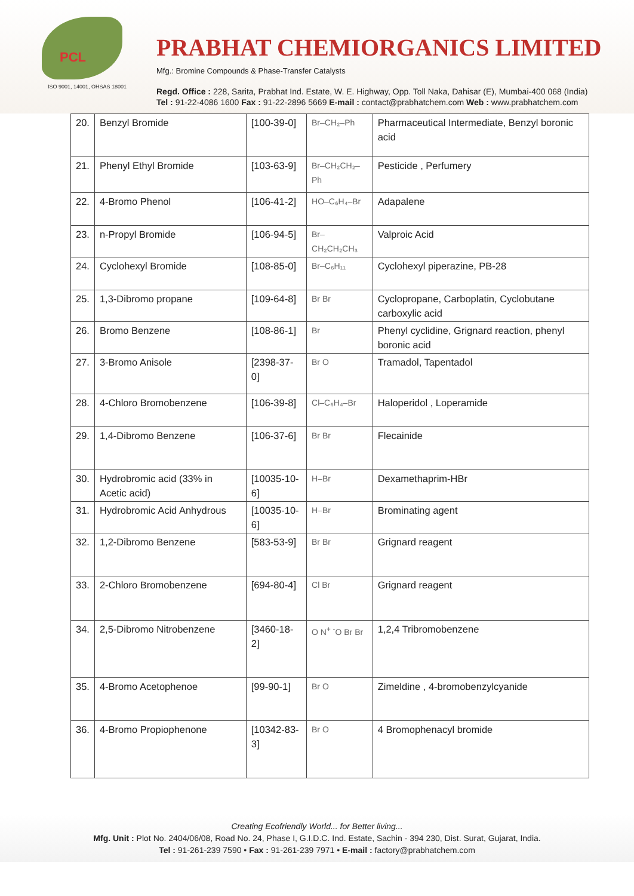PCL
ISO 9001, 14001, OHSAS 18001
PRABHAT CHEMIORGANICS LIMITED
Mfg.: Bromine Compounds & Phase-Transfer Catalysts
Regd. Office : 228, Sarita, Prabhat Ind. Estate, W. E. Highway, Opp. Toll Naka, Dahisar (E), Mumbai-400 068 (India)
Tel : 91-22-4086 1600 Fax : 91-22-2896 5669 E-mail : contact@prabhatchem.com Web : www.prabhatchem.com
| 20. | Benzyl Bromide | [100-39-0] | Br–CH₂–Ph | Pharmaceutical Intermediate, Benzyl boronic acid |
| 21. | Phenyl Ethyl Bromide | [103-63-9] | Br–CH₂CH₂–Ph | Pesticide , Perfumery |
| 22. | 4-Bromo Phenol | [106-41-2] | HO–C₆H₄–Br | Adapalene |
| 23. | n-Propyl Bromide | [106-94-5] | Br–CH₂CH₂CH₃ | Valproic Acid |
| 24. | Cyclohexyl Bromide | [108-85-0] | Br–C₆H₁₁ | Cyclohexyl piperazine, PB-28 |
| 25. | 1,3-Dibromo propane | [109-64-8] | Br Br | Cyclopropane, Carboplatin, Cyclobutane carboxylic acid |
| 26. | Bromo Benzene | [108-86-1] | Br | Phenyl cyclidine, Grignard reaction, phenyl boronic acid |
| 27. | 3-Bromo Anisole | [2398-37-0] | Br O | Tramadol, Tapentadol |
| 28. | 4-Chloro Bromobenzene | [106-39-8] | Cl–C₆H₄–Br | Haloperidol , Loperamide |
| 29. | 1,4-Dibromo Benzene | [106-37-6] | Br Br | Flecainide |
| 30. | Hydrobromic acid (33% in Acetic acid) | [10035-10-6] | H–Br | Dexamethaprim-HBr |
| 31. | Hydrobromic Acid Anhydrous | [10035-10-6] | H–Br | Brominating agent |
| 32. | 1,2-Dibromo Benzene | [583-53-9] | Br Br | Grignard reagent |
| 33. | 2-Chloro Bromobenzene | [694-80-4] | Cl Br | Grignard reagent |
| 34. | 2,5-Dibromo Nitrobenzene | [3460-18-2] | O N<sup>+</sup> <sup>-</sup>O Br Br | 1,2,4 Tribromobenzene |
| 35. | 4-Bromo Acetophenoe | [99-90-1] | Br O | Zimeldine , 4-bromobenzylcyanide |
| 36. | 4-Bromo Propiophenone | [10342-83-3] | Br O | 4 Bromophenacyl bromide |
Creating Ecofriendly World... for Better living...
Mfg. Unit : Plot No. 2404/06/08, Road No. 24, Phase I, G.I.D.C. Ind. Estate, Sachin - 394 230, Dist. Surat, Gujarat, India.
Tel : 91-261-239 7590 • Fax : 91-261-239 7971 • E-mail : factory@prabhatchem.com